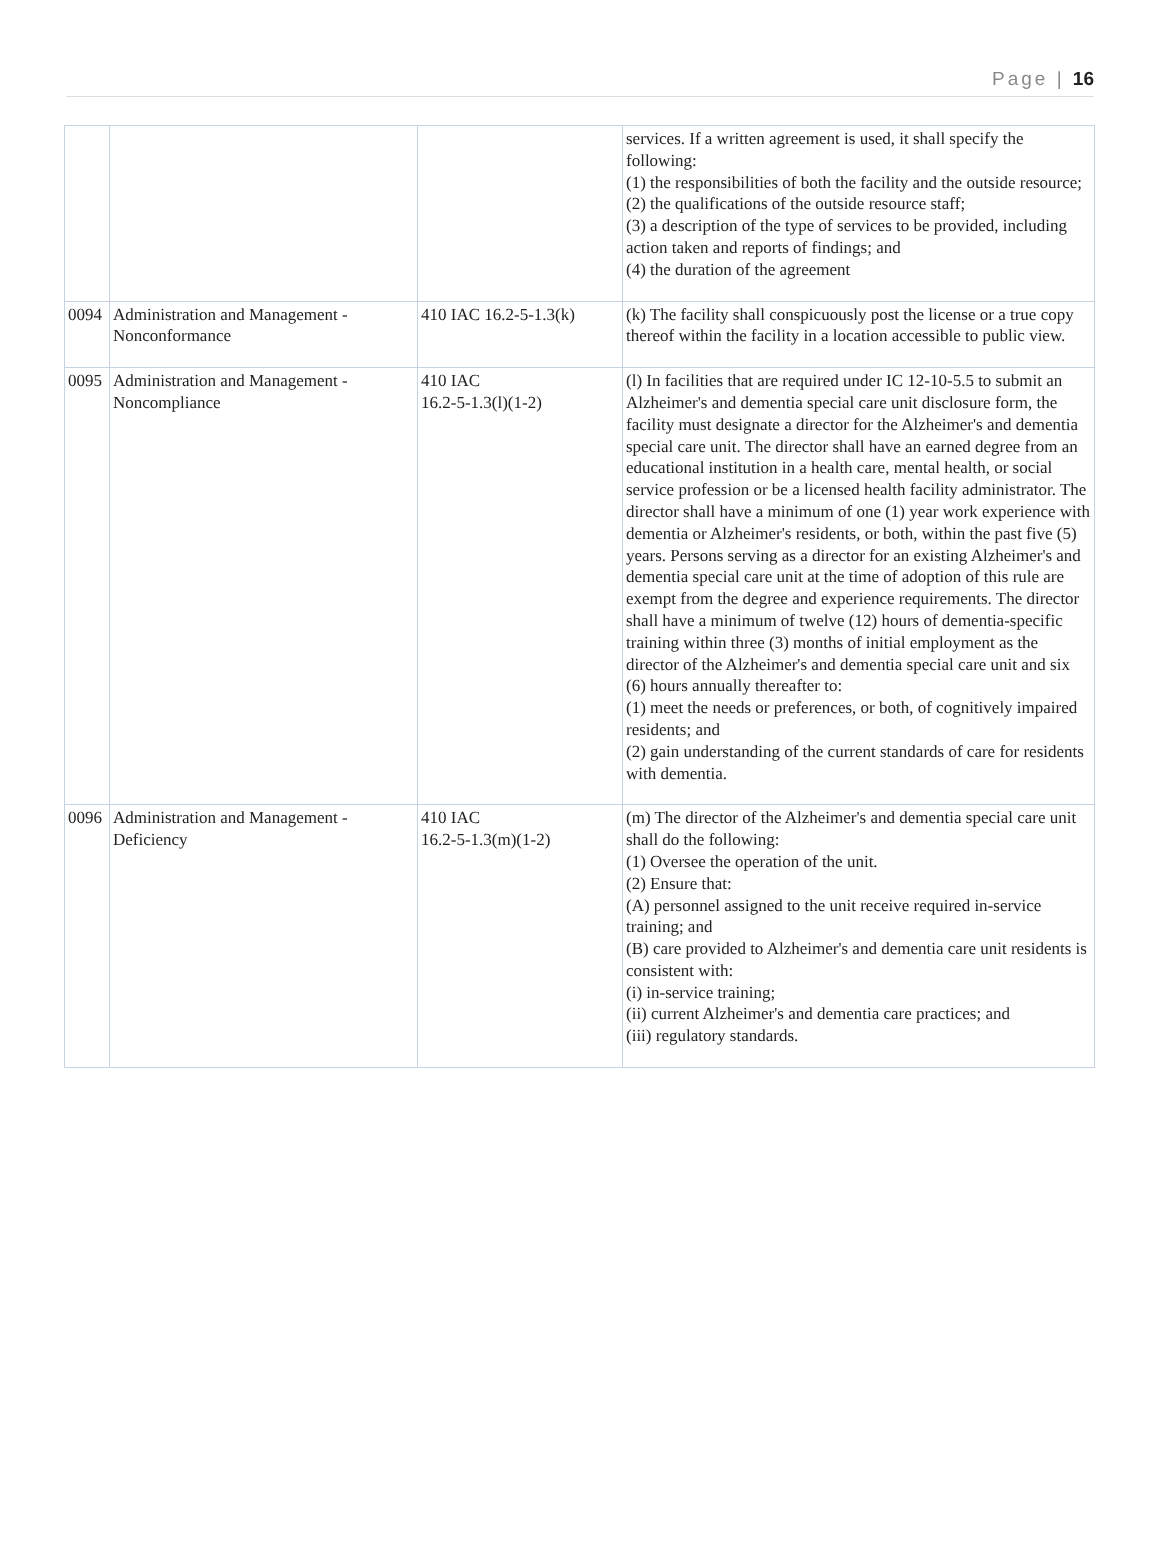Page | 16
| | | | services. If a written agreement is used, it shall specify the following: (1) the responsibilities of both the facility and the outside resource; (2) the qualifications of the outside resource staff; (3) a description of the type of services to be provided, including action taken and reports of findings; and (4) the duration of the agreement |
| 0094 | Administration and Management -Nonconformance | 410 IAC 16.2-5-1.3(k) | (k) The facility shall conspicuously post the license or a true copy thereof within the facility in a location accessible to public view. |
| 0095 | Administration and Management -Noncompliance | 410 IAC 16.2-5-1.3(l)(1-2) | (l) In facilities that are required under IC 12-10-5.5 to submit an Alzheimer's and dementia special care unit disclosure form, the facility must designate a director for the Alzheimer's and dementia special care unit. The director shall have an earned degree from an educational institution in a health care, mental health, or social service profession or be a licensed health facility administrator. The director shall have a minimum of one (1) year work experience with dementia or Alzheimer's residents, or both, within the past five (5) years. Persons serving as a director for an existing Alzheimer's and dementia special care unit at the time of adoption of this rule are exempt from the degree and experience requirements. The director shall have a minimum of twelve (12) hours of dementia-specific training within three (3) months of initial employment as the director of the Alzheimer's and dementia special care unit and six (6) hours annually thereafter to: (1) meet the needs or preferences, or both, of cognitively impaired residents; and (2) gain understanding of the current standards of care for residents with dementia. |
| 0096 | Administration and Management - Deficiency | 410 IAC 16.2-5-1.3(m)(1-2) | (m) The director of the Alzheimer's and dementia special care unit shall do the following: (1) Oversee the operation of the unit. (2) Ensure that: (A) personnel assigned to the unit receive required in-service training; and (B) care provided to Alzheimer's and dementia care unit residents is consistent with: (i) in-service training; (ii) current Alzheimer's and dementia care practices; and (iii) regulatory standards. |